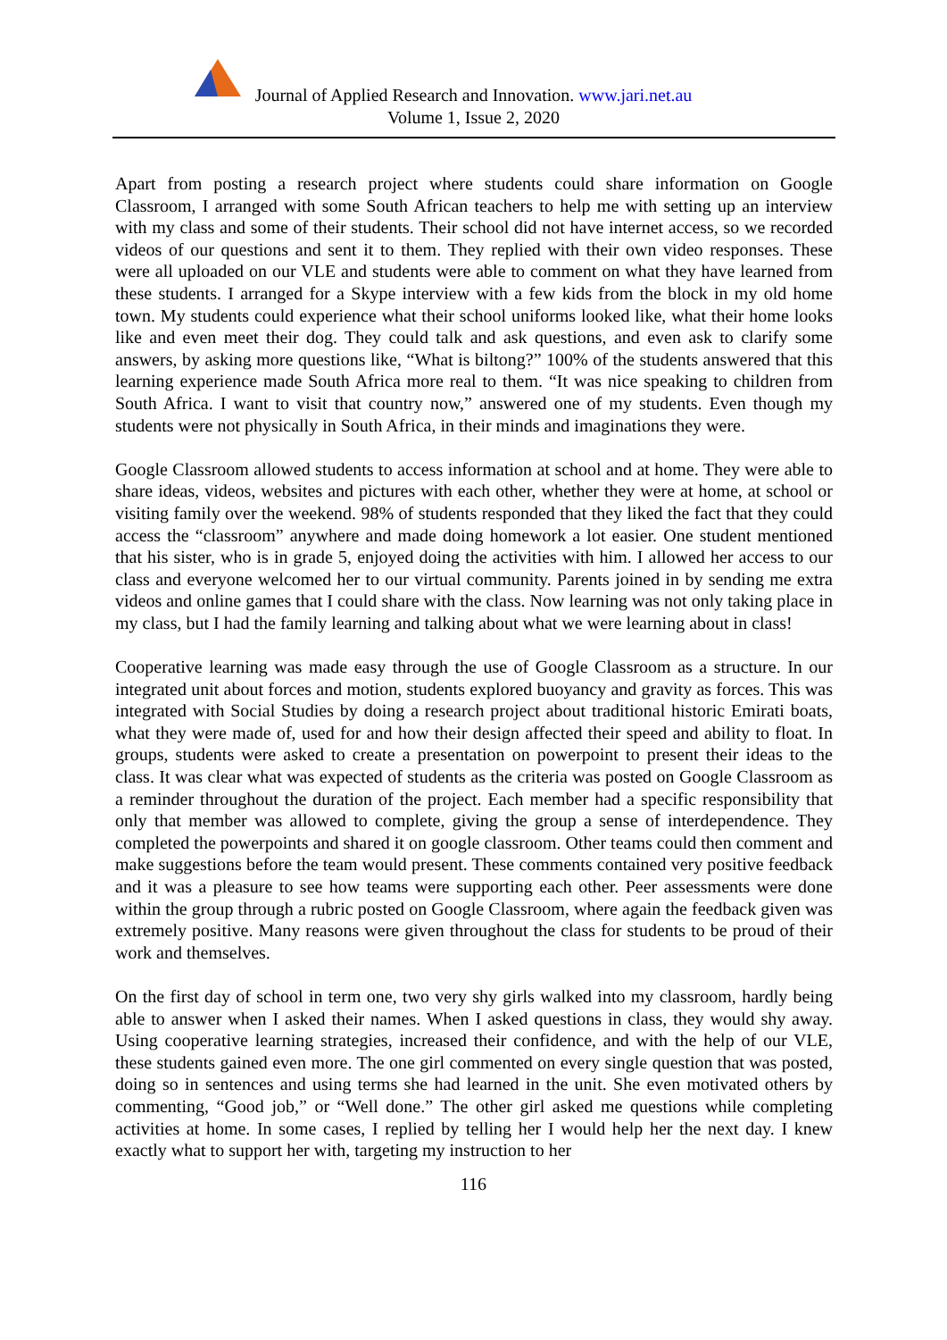Journal of Applied Research and Innovation. www.jari.net.au
Volume 1, Issue 2, 2020
Apart from posting a research project where students could share information on Google Classroom, I arranged with some South African teachers to help me with setting up an interview with my class and some of their students. Their school did not have internet access, so we recorded videos of our questions and sent it to them. They replied with their own video responses. These were all uploaded on our VLE and students were able to comment on what they have learned from these students. I arranged for a Skype interview with a few kids from the block in my old home town. My students could experience what their school uniforms looked like, what their home looks like and even meet their dog. They could talk and ask questions, and even ask to clarify some answers, by asking more questions like, “What is biltong?” 100% of the students answered that this learning experience made South Africa more real to them. “It was nice speaking to children from South Africa. I want to visit that country now,” answered one of my students. Even though my students were not physically in South Africa, in their minds and imaginations they were.
Google Classroom allowed students to access information at school and at home. They were able to share ideas, videos, websites and pictures with each other, whether they were at home, at school or visiting family over the weekend. 98% of students responded that they liked the fact that they could access the “classroom” anywhere and made doing homework a lot easier. One student mentioned that his sister, who is in grade 5, enjoyed doing the activities with him. I allowed her access to our class and everyone welcomed her to our virtual community. Parents joined in by sending me extra videos and online games that I could share with the class. Now learning was not only taking place in my class, but I had the family learning and talking about what we were learning about in class!
Cooperative learning was made easy through the use of Google Classroom as a structure. In our integrated unit about forces and motion, students explored buoyancy and gravity as forces. This was integrated with Social Studies by doing a research project about traditional historic Emirati boats, what they were made of, used for and how their design affected their speed and ability to float. In groups, students were asked to create a presentation on powerpoint to present their ideas to the class. It was clear what was expected of students as the criteria was posted on Google Classroom as a reminder throughout the duration of the project. Each member had a specific responsibility that only that member was allowed to complete, giving the group a sense of interdependence. They completed the powerpoints and shared it on google classroom. Other teams could then comment and make suggestions before the team would present. These comments contained very positive feedback and it was a pleasure to see how teams were supporting each other. Peer assessments were done within the group through a rubric posted on Google Classroom, where again the feedback given was extremely positive. Many reasons were given throughout the class for students to be proud of their work and themselves.
On the first day of school in term one, two very shy girls walked into my classroom, hardly being able to answer when I asked their names. When I asked questions in class, they would shy away. Using cooperative learning strategies, increased their confidence, and with the help of our VLE, these students gained even more. The one girl commented on every single question that was posted, doing so in sentences and using terms she had learned in the unit. She even motivated others by commenting, “Good job,” or “Well done.” The other girl asked me questions while completing activities at home. In some cases, I replied by telling her I would help her the next day. I knew exactly what to support her with, targeting my instruction to her
116